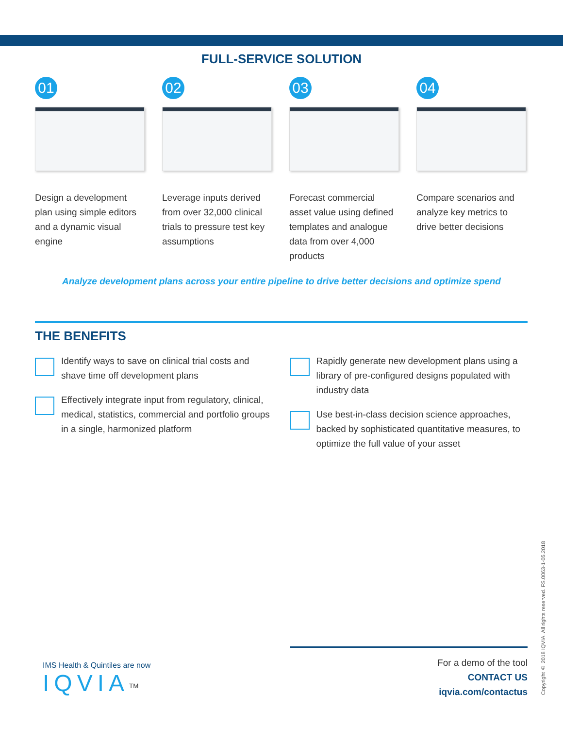FULL-SERVICE SOLUTION
01
Design a development plan using simple editors and a dynamic visual engine
02
Leverage inputs derived from over 32,000 clinical trials to pressure test key assumptions
03
Forecast commercial asset value using defined templates and analogue data from over 4,000 products
04
Compare scenarios and analyze key metrics to drive better decisions
Analyze development plans across your entire pipeline to drive better decisions and optimize spend
THE BENEFITS
Identify ways to save on clinical trial costs and shave time off development plans
Effectively integrate input from regulatory, clinical, medical, statistics, commercial and portfolio groups in a single, harmonized platform
Rapidly generate new development plans using a library of pre-configured designs populated with industry data
Use best-in-class decision science approaches, backed by sophisticated quantitative measures, to optimize the full value of your asset
IMS Health & Quintiles are now
IQVIA<sup>TM</sup>
For a demo of the tool
CONTACT US
iqvia.com/contactus
Copyright © 2018 IQVIA. All rights reserved. FS.0063-1-05.2018